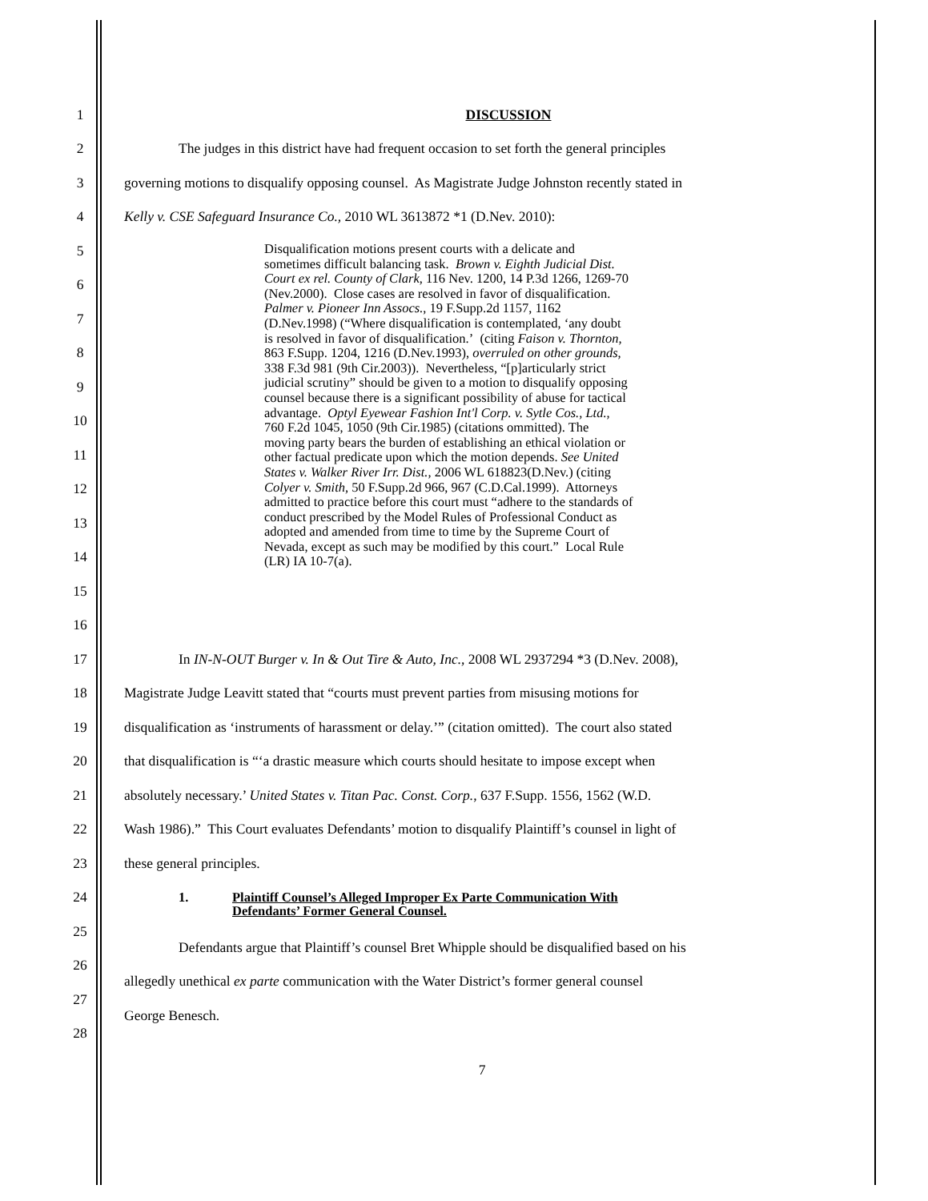1
DISCUSSION
2
The judges in this district have had frequent occasion to set forth the general principles
3
governing motions to disqualify opposing counsel. As Magistrate Judge Johnston recently stated in
4
Kelly v. CSE Safeguard Insurance Co., 2010 WL 3613872 *1 (D.Nev. 2010):
5
Disqualification motions present courts with a delicate and
sometimes difficult balancing task. Brown v. Eighth Judicial Dist.
Court ex rel. County of Clark, 116 Nev. 1200, 14 P.3d 1266, 1269-70
(Nev.2000). Close cases are resolved in favor of disqualification.
Palmer v. Pioneer Inn Assocs., 19 F.Supp.2d 1157, 1162
(D.Nev.1998) (“Where disqualification is contemplated, ‘any doubt
is resolved in favor of disqualification.’ (citing Faison v. Thornton,
863 F.Supp. 1204, 1216 (D.Nev.1993), overruled on other grounds,
338 F.3d 981 (9th Cir.2003)). Nevertheless, “[p]articularly strict
judicial scrutiny” should be given to a motion to disqualify opposing
counsel because there is a significant possibility of abuse for tactical
advantage. Optyl Eyewear Fashion Int'l Corp. v. Sytle Cos., Ltd.,
760 F.2d 1045, 1050 (9th Cir.1985) (citations ommitted). The
moving party bears the burden of establishing an ethical violation or
other factual predicate upon which the motion depends. See United
States v. Walker River Irr. Dist., 2006 WL 618823(D.Nev.) (citing
Colyer v. Smith, 50 F.Supp.2d 966, 967 (C.D.Cal.1999). Attorneys
admitted to practice before this court must “adhere to the standards of
conduct prescribed by the Model Rules of Professional Conduct as
adopted and amended from time to time by the Supreme Court of
Nevada, except as such may be modified by this court.” Local Rule
(LR) IA 10-7(a).
6
7
8
9
10
11
12
13
14
15
16
17
In IN-N-OUT Burger v. In & Out Tire & Auto, Inc., 2008 WL 2937294 *3 (D.Nev. 2008),
18
Magistrate Judge Leavitt stated that “courts must prevent parties from misusing motions for
19
disqualification as ‘instruments of harassment or delay.’” (citation omitted). The court also stated
20
that disqualification is “‘a drastic measure which courts should hesitate to impose except when
21
absolutely necessary.’ United States v. Titan Pac. Const. Corp., 637 F.Supp. 1556, 1562 (W.D.
22
Wash 1986).” This Court evaluates Defendants’ motion to disqualify Plaintiff’s counsel in light of
23
these general principles.
24
1. Plaintiff Counsel’s Alleged Improper Ex Parte Communication With
Defendants’ Former General Counsel.
25
26
Defendants argue that Plaintiff’s counsel Bret Whipple should be disqualified based on his
27
allegedly unethical ex parte communication with the Water District’s former general counsel
28
George Benesch.
7